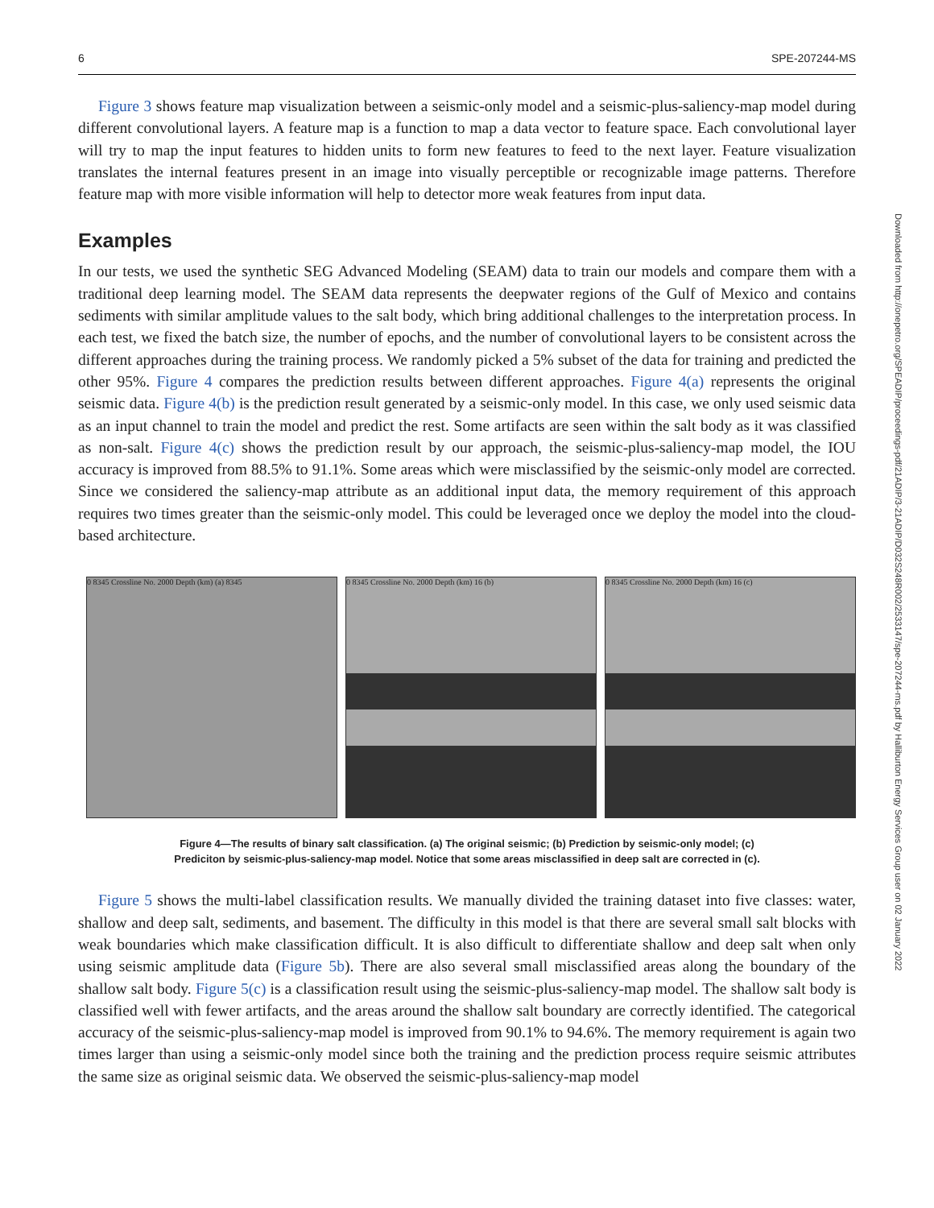6 SPE-207244-MS
Downloaded from http://onepetro.org/SPEADIP/proceedings-pdf/21ADIP/3-21ADIP/D032S248R002/2533147/spe-207244-ms.pdf by Halliburton Energy Services Group user on 02 January 2022
Figure 3 shows feature map visualization between a seismic-only model and a seismic-plus-saliency-map model during different convolutional layers. A feature map is a function to map a data vector to feature space. Each convolutional layer will try to map the input features to hidden units to form new features to feed to the next layer. Feature visualization translates the internal features present in an image into visually perceptible or recognizable image patterns. Therefore feature map with more visible information will help to detector more weak features from input data.
Examples
In our tests, we used the synthetic SEG Advanced Modeling (SEAM) data to train our models and compare them with a traditional deep learning model. The SEAM data represents the deepwater regions of the Gulf of Mexico and contains sediments with similar amplitude values to the salt body, which bring additional challenges to the interpretation process. In each test, we fixed the batch size, the number of epochs, and the number of convolutional layers to be consistent across the different approaches during the training process. We randomly picked a 5% subset of the data for training and predicted the other 95%. Figure 4 compares the prediction results between different approaches. Figure 4(a) represents the original seismic data. Figure 4(b) is the prediction result generated by a seismic-only model. In this case, we only used seismic data as an input channel to train the model and predict the rest. Some artifacts are seen within the salt body as it was classified as non-salt. Figure 4(c) shows the prediction result by our approach, the seismic-plus-saliency-map model, the IOU accuracy is improved from 88.5% to 91.1%. Some areas which were misclassified by the seismic-only model are corrected. Since we considered the saliency-map attribute as an additional input data, the memory requirement of this approach requires two times greater than the seismic-only model. This could be leveraged once we deploy the model into the cloud-based architecture.
0 8345 Crossline No. 2000 Depth (km) (a) 8345
0 8345 Crossline No. 2000 Depth (km) 16 (b)
0 8345 Crossline No. 2000 Depth (km) 16 (c)
Figure 4—The results of binary salt classification. (a) The original seismic; (b) Prediction by seismic-only model; (c)
Prediciton by seismic-plus-saliency-map model. Notice that some areas misclassified in deep salt are corrected in (c).
Figure 5 shows the multi-label classification results. We manually divided the training dataset into five classes: water, shallow and deep salt, sediments, and basement. The difficulty in this model is that there are several small salt blocks with weak boundaries which make classification difficult. It is also difficult to differentiate shallow and deep salt when only using seismic amplitude data (Figure 5b). There are also several small misclassified areas along the boundary of the shallow salt body. Figure 5(c) is a classification result using the seismic-plus-saliency-map model. The shallow salt body is classified well with fewer artifacts, and the areas around the shallow salt boundary are correctly identified. The categorical accuracy of the seismic-plus-saliency-map model is improved from 90.1% to 94.6%. The memory requirement is again two times larger than using a seismic-only model since both the training and the prediction process require seismic attributes the same size as original seismic data. We observed the seismic-plus-saliency-map model